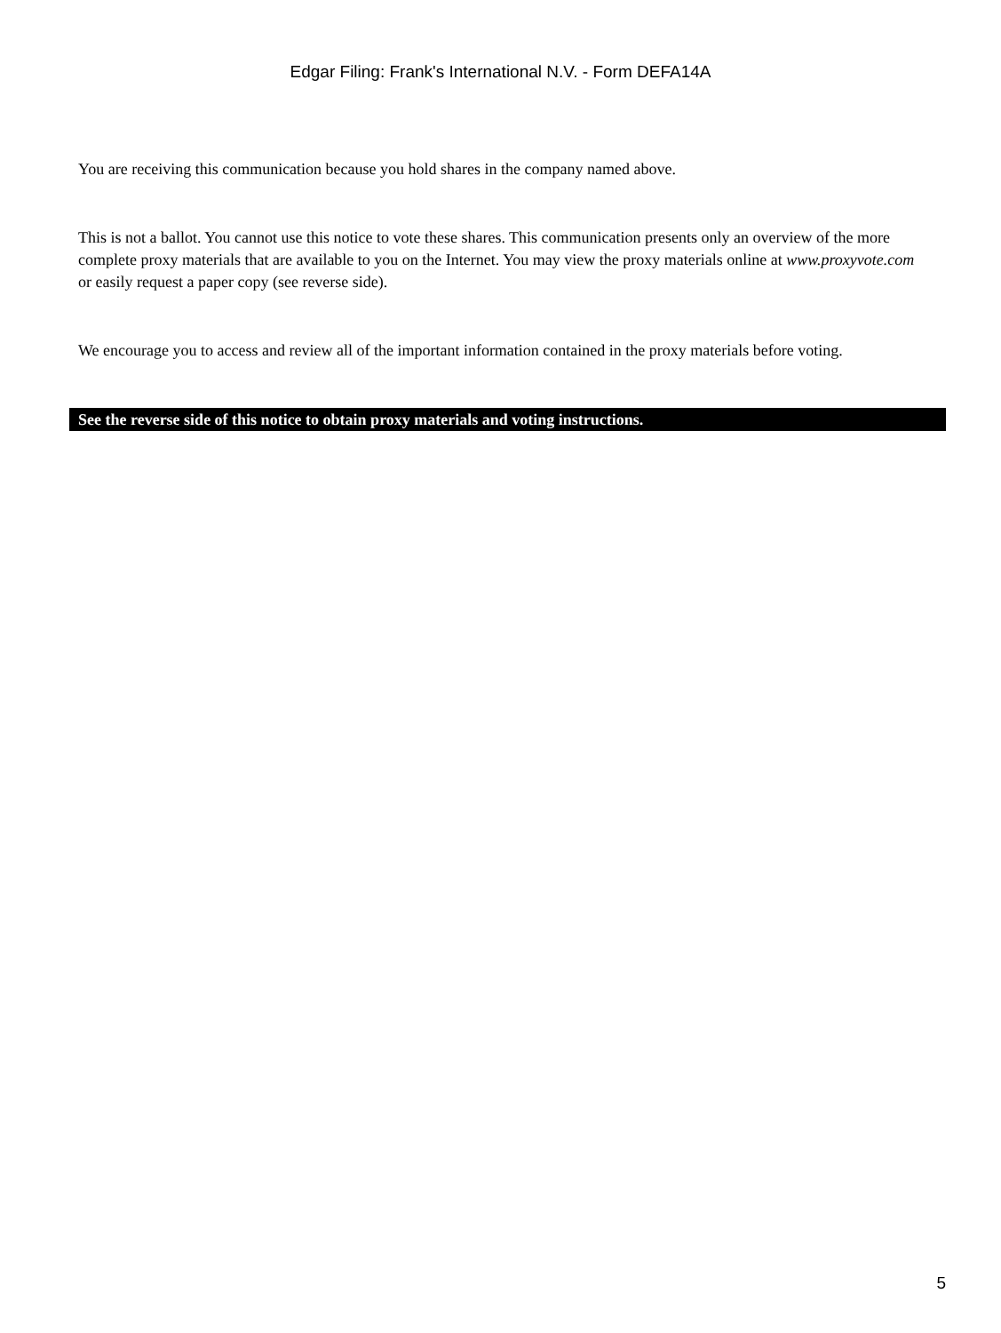Edgar Filing: Frank's International N.V. - Form DEFA14A
You are receiving this communication because you hold shares in the company named above.
This is not a ballot. You cannot use this notice to vote these shares. This communication presents only an overview of the more complete proxy materials that are available to you on the Internet. You may view the proxy materials online at www.proxyvote.com or easily request a paper copy (see reverse side).
We encourage you to access and review all of the important information contained in the proxy materials before voting.
See the reverse side of this notice to obtain proxy materials and voting instructions.
5